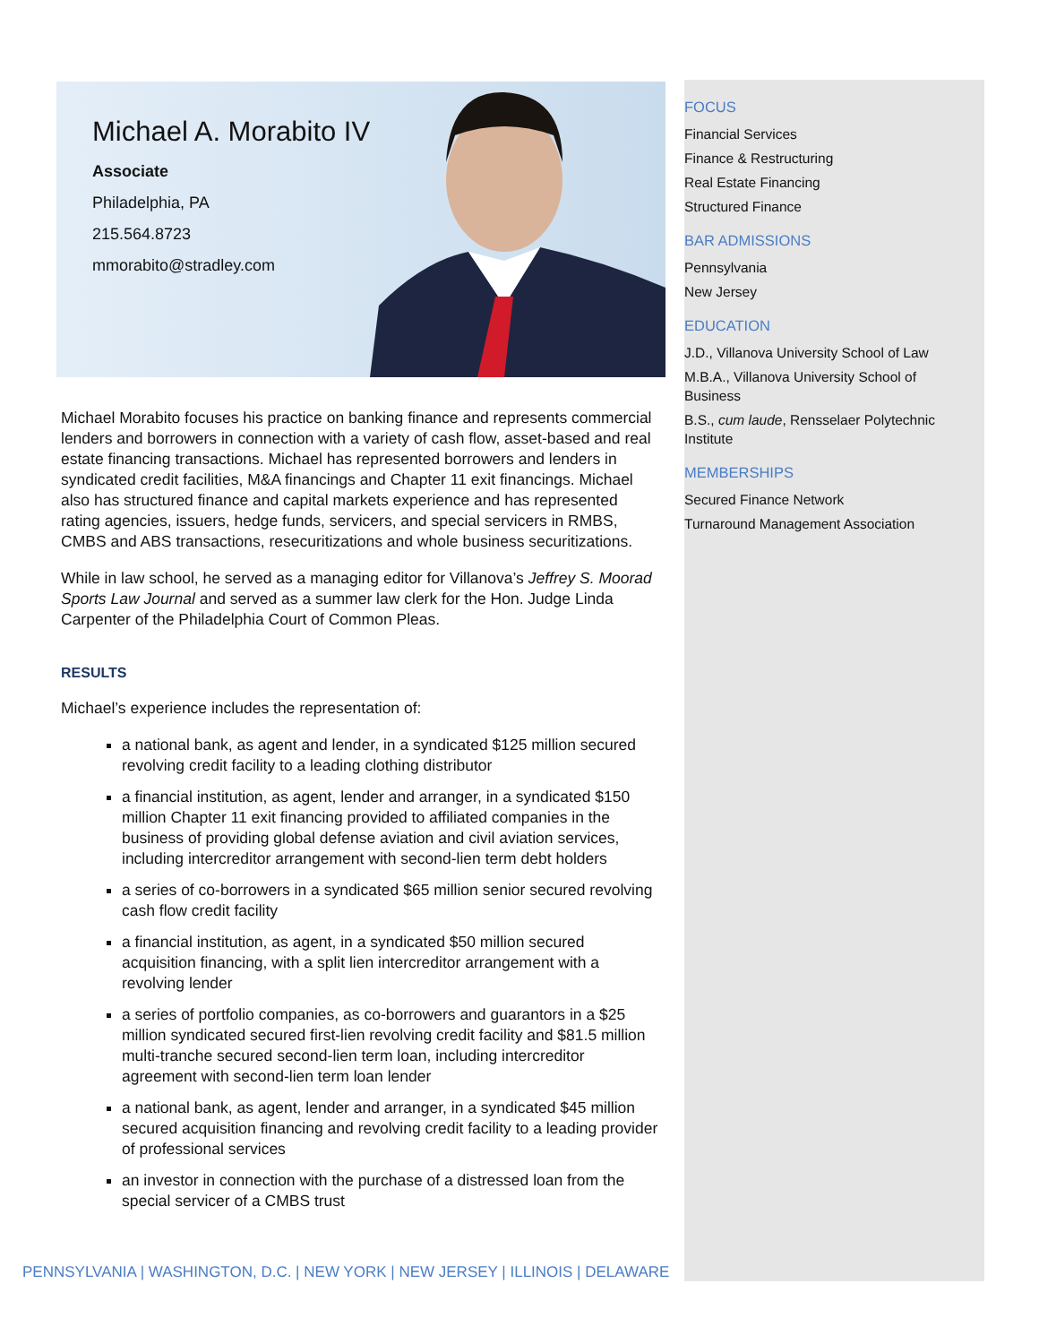Michael A. Morabito IV
Associate
Philadelphia, PA
215.564.8723
mmorabito@stradley.com
Michael Morabito focuses his practice on banking finance and represents commercial lenders and borrowers in connection with a variety of cash flow, asset-based and real estate financing transactions. Michael has represented borrowers and lenders in syndicated credit facilities, M&A financings and Chapter 11 exit financings. Michael also has structured finance and capital markets experience and has represented rating agencies, issuers, hedge funds, servicers, and special servicers in RMBS, CMBS and ABS transactions, resecuritizations and whole business securitizations.
While in law school, he served as a managing editor for Villanova’s Jeffrey S. Moorad Sports Law Journal and served as a summer law clerk for the Hon. Judge Linda Carpenter of the Philadelphia Court of Common Pleas.
RESULTS
Michael’s experience includes the representation of:
a national bank, as agent and lender, in a syndicated $125 million secured revolving credit facility to a leading clothing distributor
a financial institution, as agent, lender and arranger, in a syndicated $150 million Chapter 11 exit financing provided to affiliated companies in the business of providing global defense aviation and civil aviation services, including intercreditor arrangement with second-lien term debt holders
a series of co-borrowers in a syndicated $65 million senior secured revolving cash flow credit facility
a financial institution, as agent, in a syndicated $50 million secured acquisition financing, with a split lien intercreditor arrangement with a revolving lender
a series of portfolio companies, as co-borrowers and guarantors in a $25 million syndicated secured first-lien revolving credit facility and $81.5 million multi-tranche secured second-lien term loan, including intercreditor agreement with second-lien term loan lender
a national bank, as agent, lender and arranger, in a syndicated $45 million secured acquisition financing and revolving credit facility to a leading provider of professional services
an investor in connection with the purchase of a distressed loan from the special servicer of a CMBS trust
FOCUS
Financial Services
Finance & Restructuring
Real Estate Financing
Structured Finance
BAR ADMISSIONS
Pennsylvania
New Jersey
EDUCATION
J.D., Villanova University School of Law
M.B.A., Villanova University School of Business
B.S., cum laude, Rensselaer Polytechnic Institute
MEMBERSHIPS
Secured Finance Network
Turnaround Management Association
PENNSYLVANIA | WASHINGTON, D.C. | NEW YORK | NEW JERSEY | ILLINOIS | DELAWARE